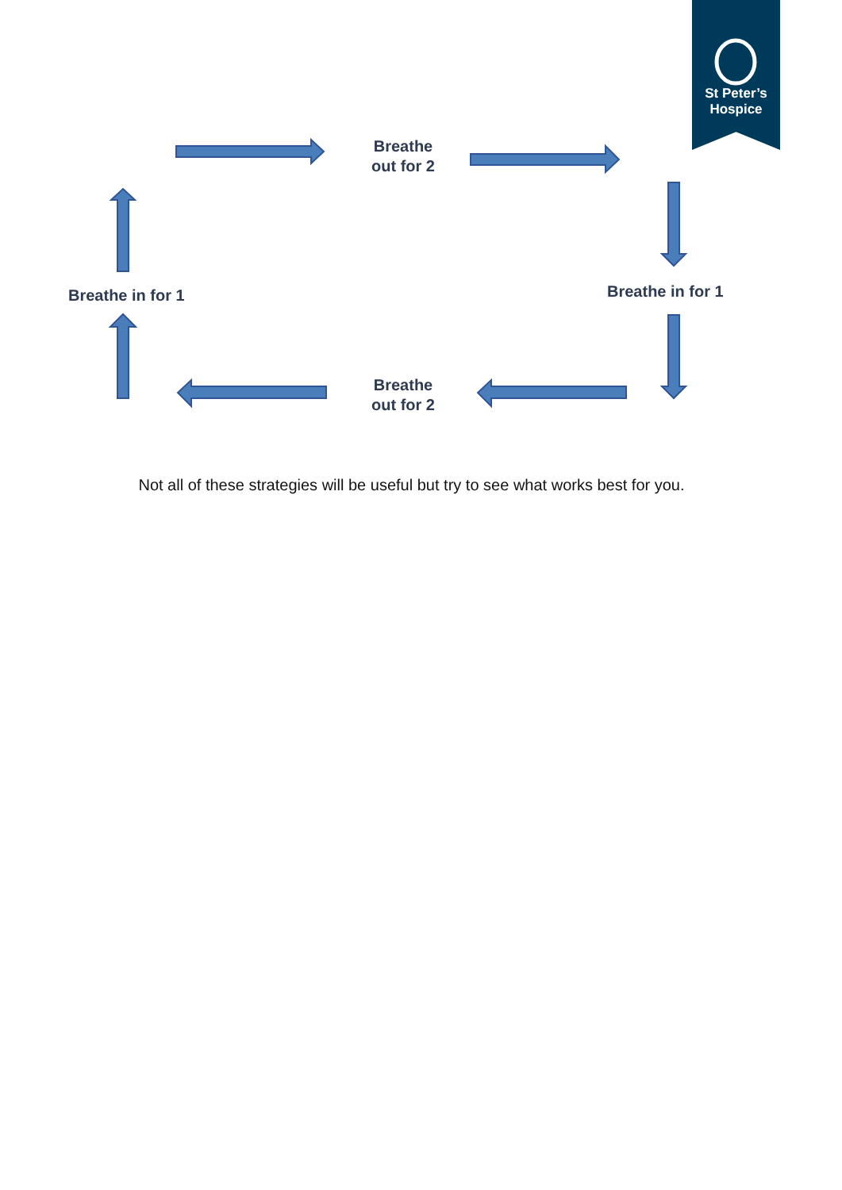St Peter’s
Hospice
Breathe
out for 2
Breathe in for 1 Breathe in for 1
Breathe
out for 2
Not all of these strategies will be useful but try to see what works best for you.